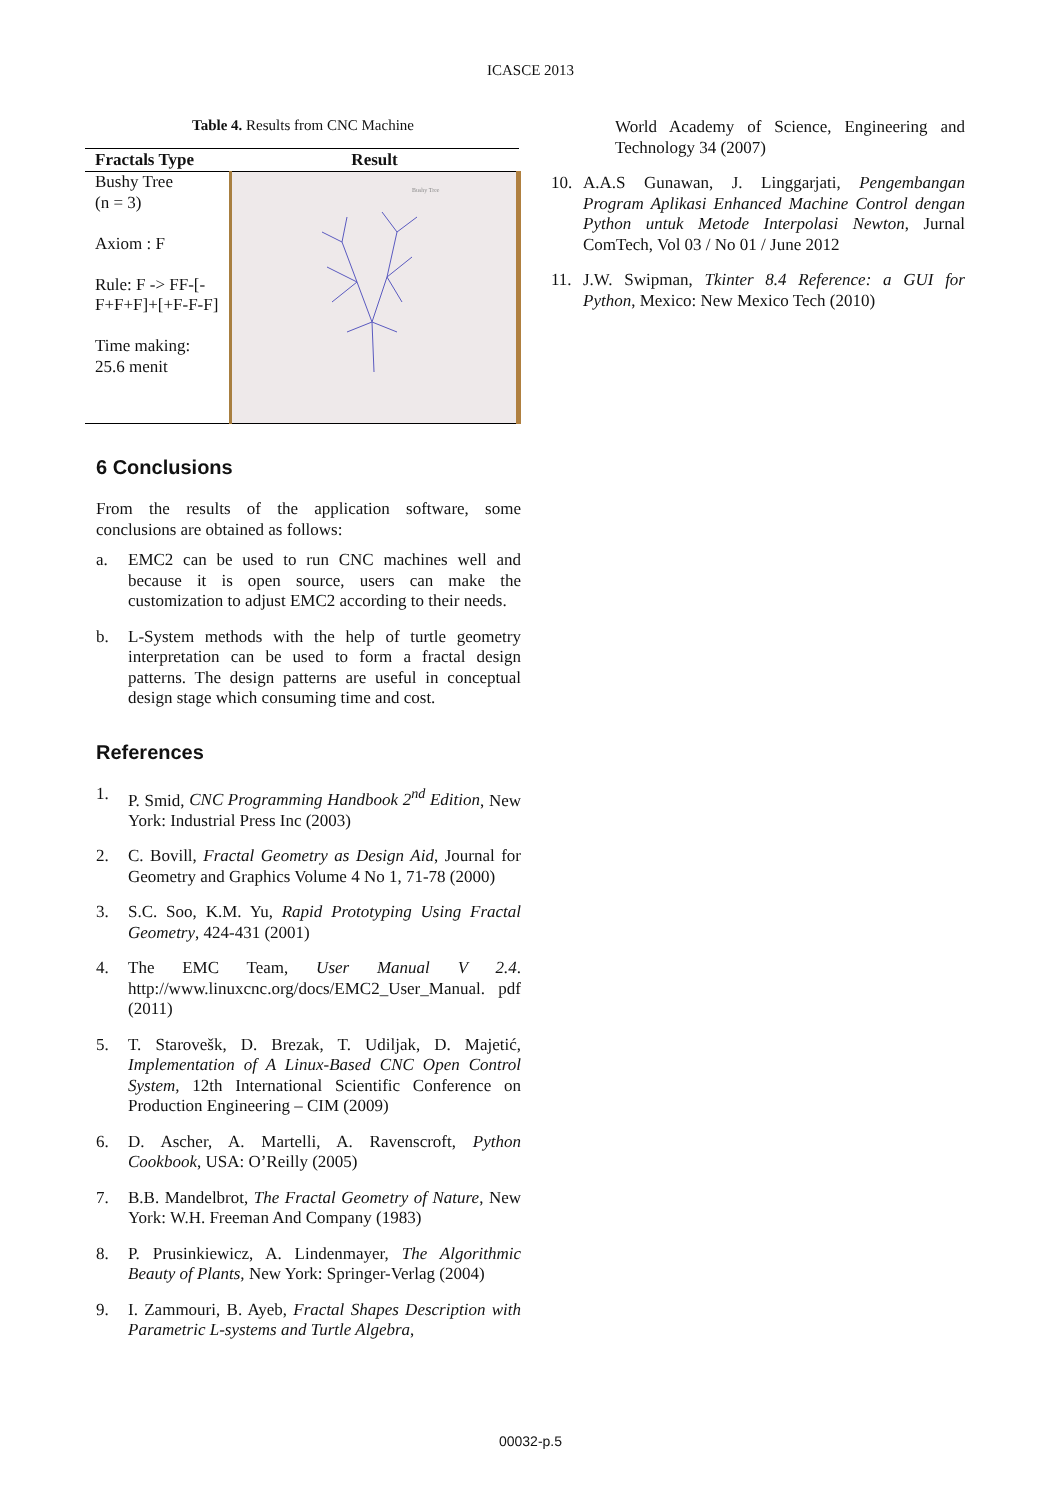ICASCE 2013
Table 4. Results from CNC Machine
| Fractals Type | Result |
| --- | --- |
| Bushy Tree (n = 3) Axiom : F Rule: F -> FF-[- F+F+F]+[+F-F-F] Time making: 25.6 menit | Bushy Tree |
6 Conclusions
From the results of the application software, some conclusions are obtained as follows:
a. EMC2 can be used to run CNC machines well and because it is open source, users can make the customization to adjust EMC2 according to their needs.
b. L-System methods with the help of turtle geometry interpretation can be used to form a fractal design patterns. The design patterns are useful in conceptual design stage which consuming time and cost.
References
1. P. Smid, CNC Programming Handbook 2<sup>nd</sup> Edition, New York: Industrial Press Inc (2003)
2. C. Bovill, Fractal Geometry as Design Aid, Journal for Geometry and Graphics Volume 4 No 1, 71-78 (2000)
3. S.C. Soo, K.M. Yu, Rapid Prototyping Using Fractal Geometry, 424-431 (2001)
4. The EMC Team, User Manual V 2.4. http://www.linuxcnc.org/docs/EMC2_User_Manual. pdf (2011)
5. T. Starovešk, D. Brezak, T. Udiljak, D. Majetić, Implementation of A Linux-Based CNC Open Control System, 12th International Scientific Conference on Production Engineering – CIM (2009)
6. D. Ascher, A. Martelli, A. Ravenscroft, Python Cookbook, USA: O’Reilly (2005)
7. B.B. Mandelbrot, The Fractal Geometry of Nature, New York: W.H. Freeman And Company (1983)
8. P. Prusinkiewicz, A. Lindenmayer, The Algorithmic Beauty of Plants, New York: Springer-Verlag (2004)
9. I. Zammouri, B. Ayeb, Fractal Shapes Description with Parametric L-systems and Turtle Algebra,
World Academy of Science, Engineering and Technology 34 (2007)
10. A.A.S Gunawan, J. Linggarjati, Pengembangan Program Aplikasi Enhanced Machine Control dengan Python untuk Metode Interpolasi Newton, Jurnal ComTech, Vol 03 / No 01 / June 2012
11. J.W. Swipman, Tkinter 8.4 Reference: a GUI for Python, Mexico: New Mexico Tech (2010)
00032-p.5